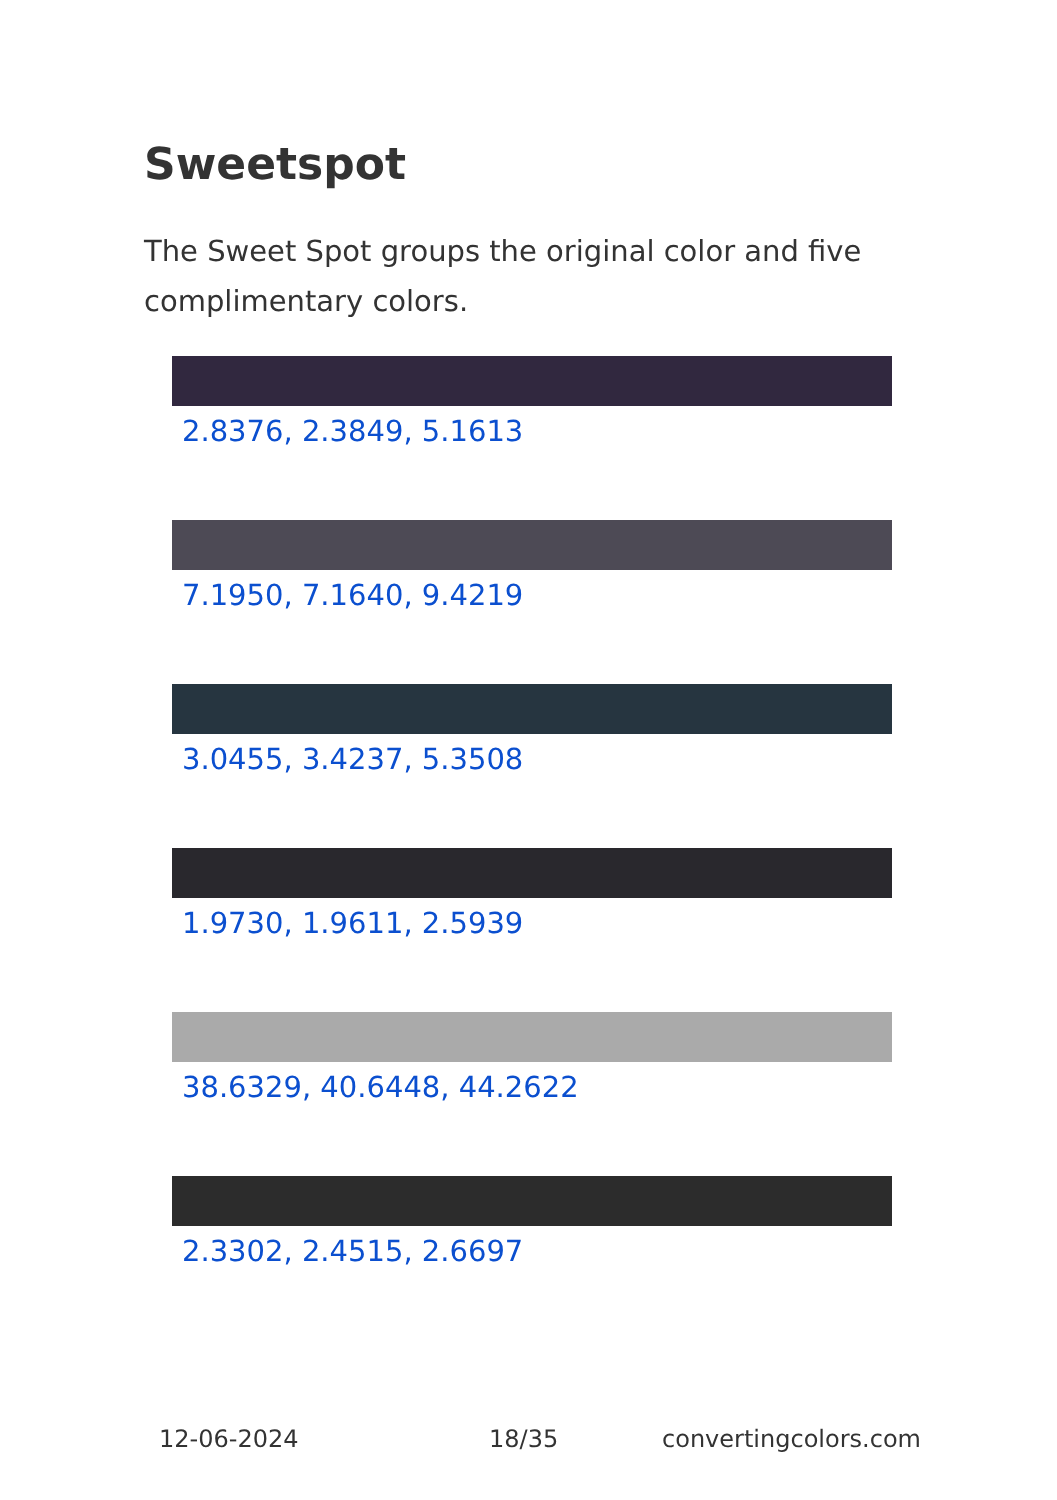Sweetspot
The Sweet Spot groups the original color and five complimentary colors.
2.8376, 2.3849, 5.1613
7.1950, 7.1640, 9.4219
3.0455, 3.4237, 5.3508
1.9730, 1.9611, 2.5939
38.6329, 40.6448, 44.2622
2.3302, 2.4515, 2.6697
12-06-2024 18/35 convertingcolors.com